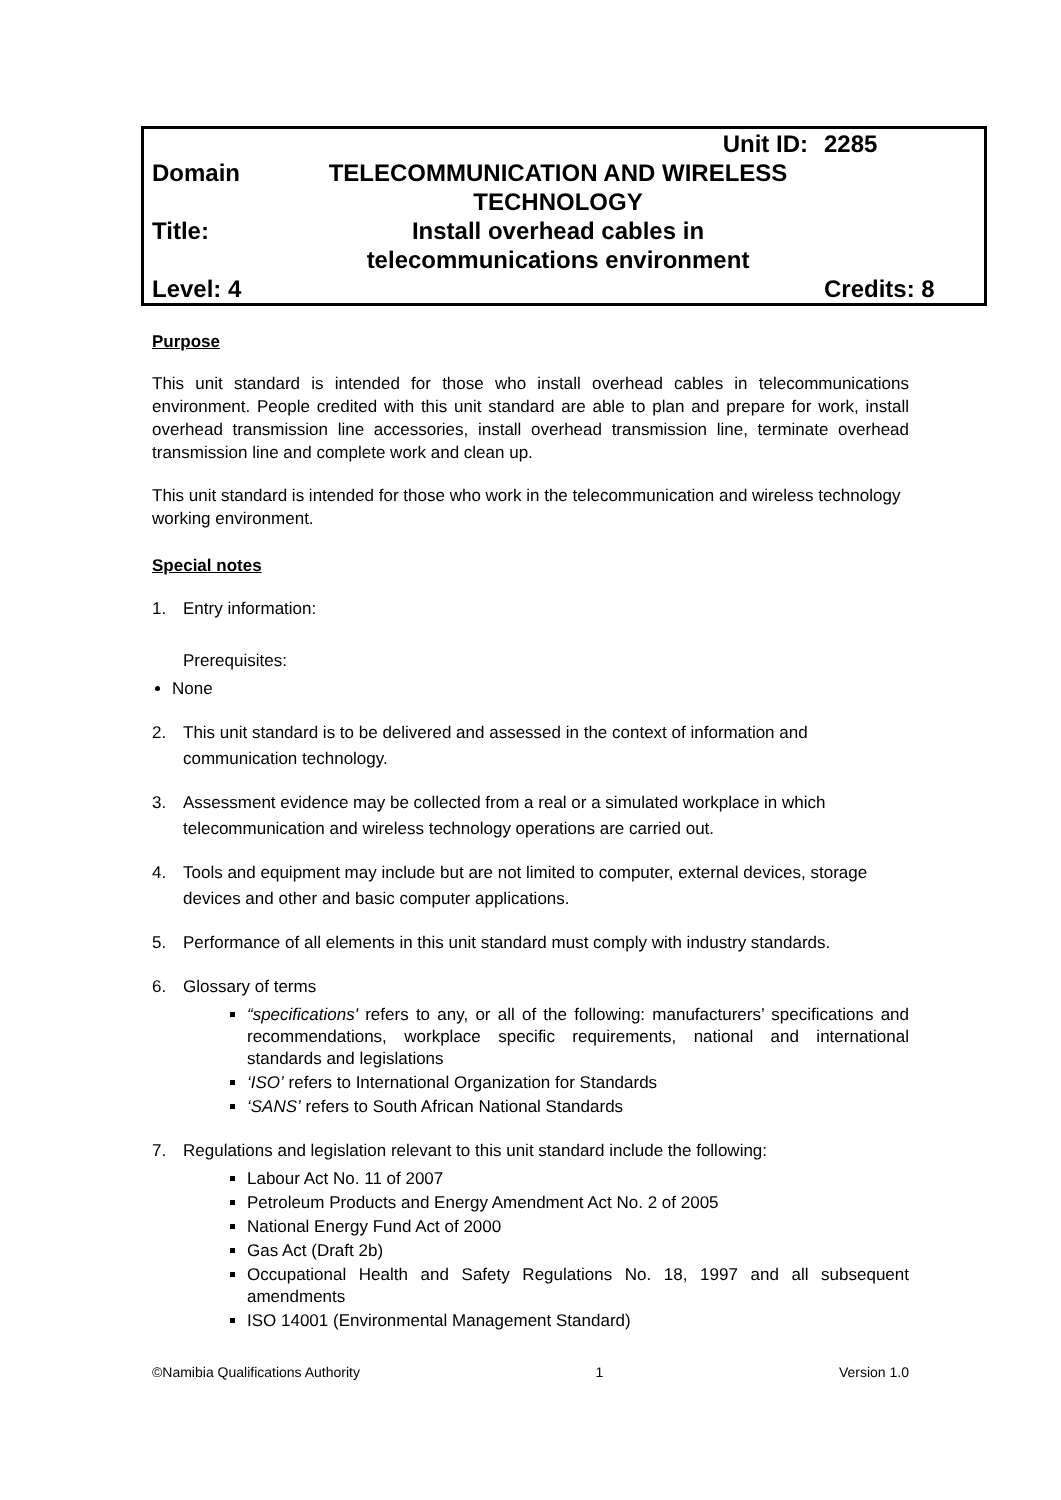| | Unit ID: | 2285 |
| Domain | TELECOMMUNICATION AND WIRELESS TECHNOLOGY | |
| Title: | Install overhead cables in telecommunications environment | |
| Level: 4 | | Credits: 8 |
Purpose
This unit standard is intended for those who install overhead cables in telecommunications environment. People credited with this unit standard are able to plan and prepare for work, install overhead transmission line accessories, install overhead transmission line, terminate overhead transmission line and complete work and clean up.
This unit standard is intended for those who work in the telecommunication and wireless technology working environment.
Special notes
1. Entry information:
Prerequisites:
None
2. This unit standard is to be delivered and assessed in the context of information and communication technology.
3. Assessment evidence may be collected from a real or a simulated workplace in which telecommunication and wireless technology operations are carried out.
4. Tools and equipment may include but are not limited to computer, external devices, storage devices and other and basic computer applications.
5. Performance of all elements in this unit standard must comply with industry standards.
6. Glossary of terms
“specifications' refers to any, or all of the following: manufacturers’ specifications and recommendations, workplace specific requirements, national and international standards and legislations
‘ISO’ refers to International Organization for Standards
‘SANS’ refers to South African National Standards
7. Regulations and legislation relevant to this unit standard include the following:
Labour Act No. 11 of 2007
Petroleum Products and Energy Amendment Act No. 2 of 2005
National Energy Fund Act of 2000
Gas Act (Draft 2b)
Occupational Health and Safety Regulations No. 18, 1997 and all subsequent amendments
ISO 14001 (Environmental Management Standard)
©Namibia Qualifications Authority 1 Version 1.0